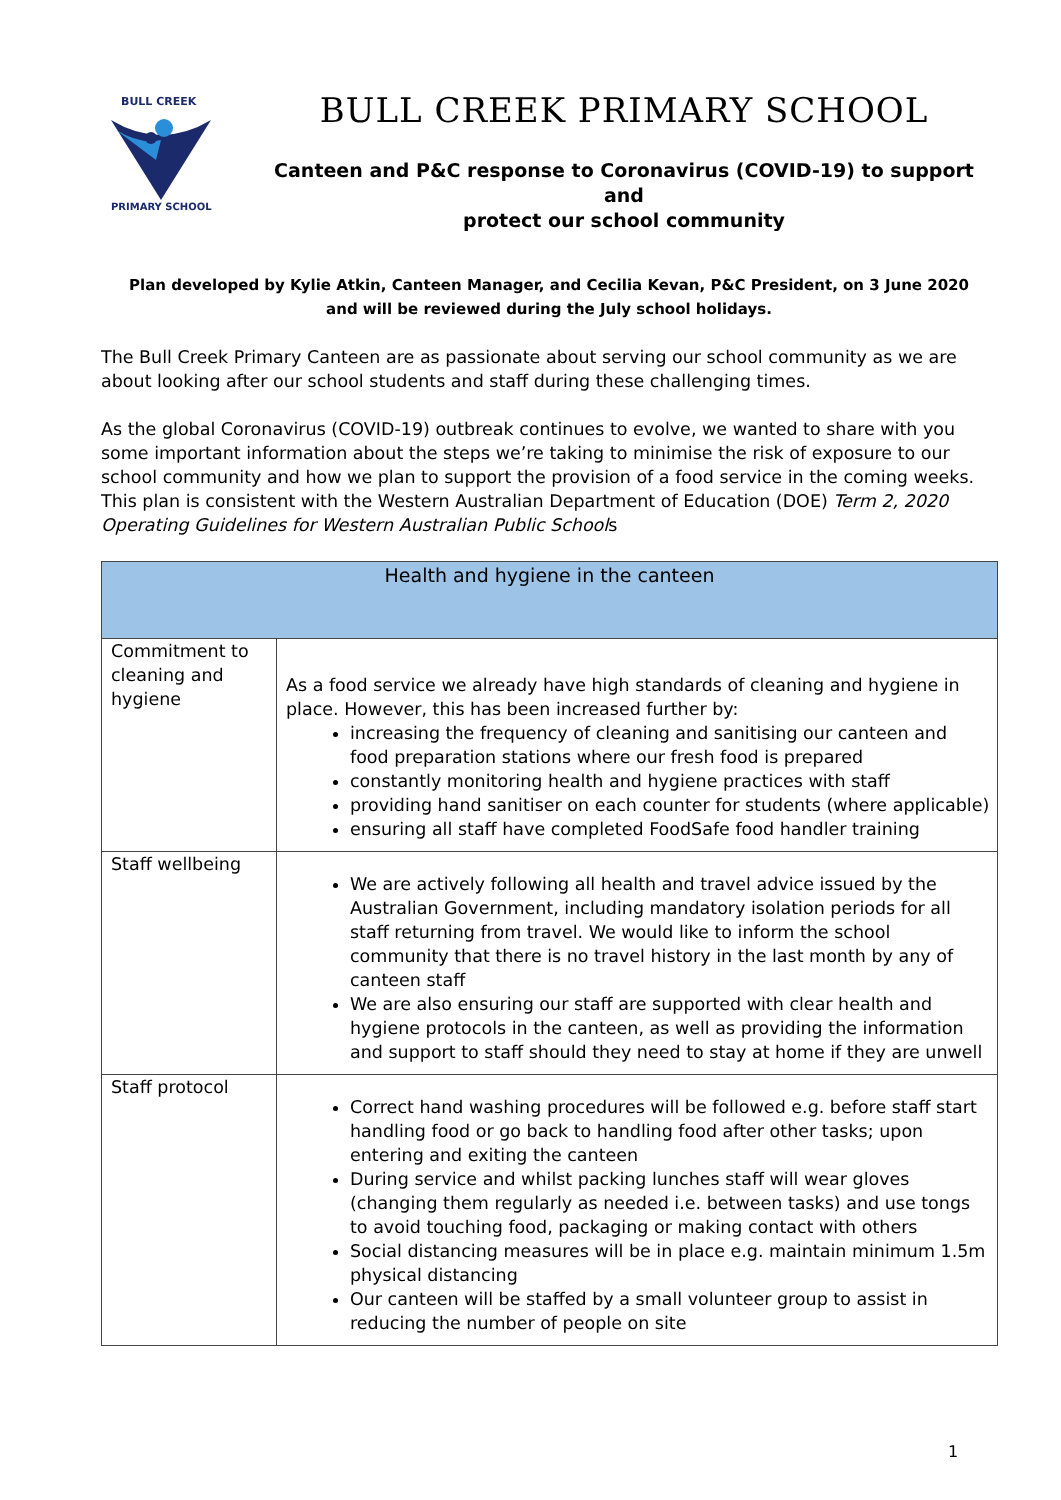BULL CREEK
PRIMARY SCHOOL
BULL CREEK PRIMARY SCHOOL
Canteen and P&C response to Coronavirus (COVID-19) to support and
protect our school community
Plan developed by Kylie Atkin, Canteen Manager, and Cecilia Kevan, P&C President, on 3 June 2020
and will be reviewed during the July school holidays.
The Bull Creek Primary Canteen are as passionate about serving our school community as we are about looking after our school students and staff during these challenging times.
As the global Coronavirus (COVID-19) outbreak continues to evolve, we wanted to share with you some important information about the steps we’re taking to minimise the risk of exposure to our school community and how we plan to support the provision of a food service in the coming weeks. This plan is consistent with the Western Australian Department of Education (DOE) Term 2, 2020 Operating Guidelines for Western Australian Public Schools
| Health and hygiene in the canteen | |
| --- | --- |
| Commitment to cleaning and hygiene | As a food service we already have high standards of cleaning and hygiene in place. However, this has been increased further by: increasing the frequency of cleaning and sanitising our canteen and food preparation stations where our fresh food is prepared constantly monitoring health and hygiene practices with staff providing hand sanitiser on each counter for students (where applicable) ensuring all staff have completed FoodSafe food handler training |
| Staff wellbeing | We are actively following all health and travel advice issued by the Australian Government, including mandatory isolation periods for all staff returning from travel. We would like to inform the school community that there is no travel history in the last month by any of canteen staff We are also ensuring our staff are supported with clear health and hygiene protocols in the canteen, as well as providing the information and support to staff should they need to stay at home if they are unwell |
| Staff protocol | Correct hand washing procedures will be followed e.g. before staff start handling food or go back to handling food after other tasks; upon entering and exiting the canteen During service and whilst packing lunches staff will wear gloves (changing them regularly as needed i.e. between tasks) and use tongs to avoid touching food, packaging or making contact with others Social distancing measures will be in place e.g. maintain minimum 1.5m physical distancing Our canteen will be staffed by a small volunteer group to assist in reducing the number of people on site |
1